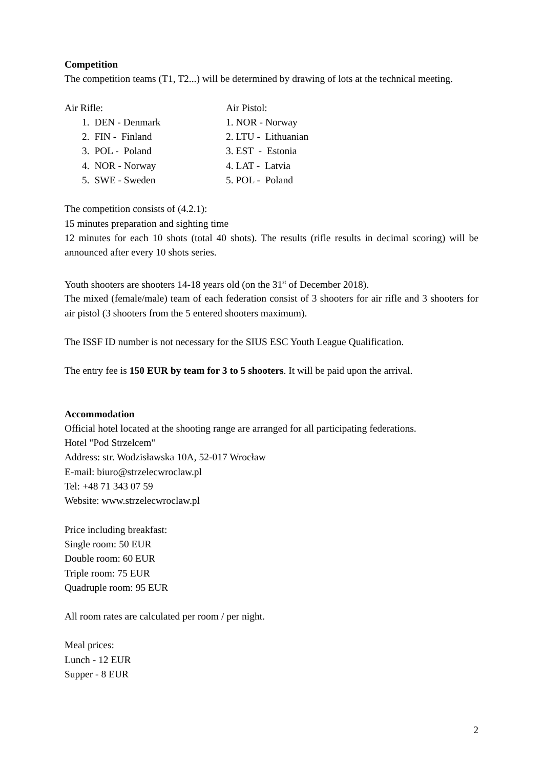Competition
The competition teams (T1, T2...) will be determined by drawing of lots at the technical meeting.
Air Rifle:
1. DEN - Denmark
2. FIN - Finland
3. POL - Poland
4. NOR - Norway
5. SWE - Sweden
Air Pistol:
1. NOR - Norway
2. LTU - Lithuanian
3. EST - Estonia
4. LAT - Latvia
5. POL - Poland
The competition consists of (4.2.1):
15 minutes preparation and sighting time
12 minutes for each 10 shots (total 40 shots). The results (rifle results in decimal scoring) will be announced after every 10 shots series.
Youth shooters are shooters 14-18 years old (on the 31<sup>st</sup> of December 2018).
The mixed (female/male) team of each federation consist of 3 shooters for air rifle and 3 shooters for air pistol (3 shooters from the 5 entered shooters maximum).
The ISSF ID number is not necessary for the SIUS ESC Youth League Qualification.
The entry fee is 150 EUR by team for 3 to 5 shooters. It will be paid upon the arrival.
Accommodation
Official hotel located at the shooting range are arranged for all participating federations.
Hotel "Pod Strzelcem"
Address: str. Wodzisławska 10A, 52-017 Wrocław
E-mail: biuro@strzelecwroclaw.pl
Tel: +48 71 343 07 59
Website: www.strzelecwroclaw.pl
Price including breakfast:
Single room: 50 EUR
Double room: 60 EUR
Triple room: 75 EUR
Quadruple room: 95 EUR
All room rates are calculated per room / per night.
Meal prices:
Lunch - 12 EUR
Supper - 8 EUR
2